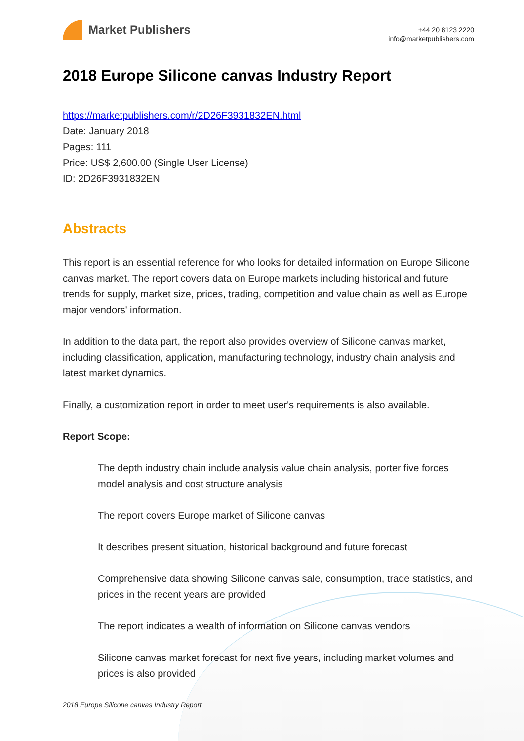Market Publishers
+44 20 8123 2220
info@marketpublishers.com
2018 Europe Silicone canvas Industry Report
https://marketpublishers.com/r/2D26F3931832EN.html
Date: January 2018
Pages: 111
Price: US$ 2,600.00 (Single User License)
ID: 2D26F3931832EN
Abstracts
This report is an essential reference for who looks for detailed information on Europe Silicone canvas market. The report covers data on Europe markets including historical and future trends for supply, market size, prices, trading, competition and value chain as well as Europe major vendors' information.
In addition to the data part, the report also provides overview of Silicone canvas market, including classification, application, manufacturing technology, industry chain analysis and latest market dynamics.
Finally, a customization report in order to meet user's requirements is also available.
Report Scope:
The depth industry chain include analysis value chain analysis, porter five forces model analysis and cost structure analysis
The report covers Europe market of Silicone canvas
It describes present situation, historical background and future forecast
Comprehensive data showing Silicone canvas sale, consumption, trade statistics, and prices in the recent years are provided
The report indicates a wealth of information on Silicone canvas vendors
Silicone canvas market forecast for next five years, including market volumes and prices is also provided
2018 Europe Silicone canvas Industry Report